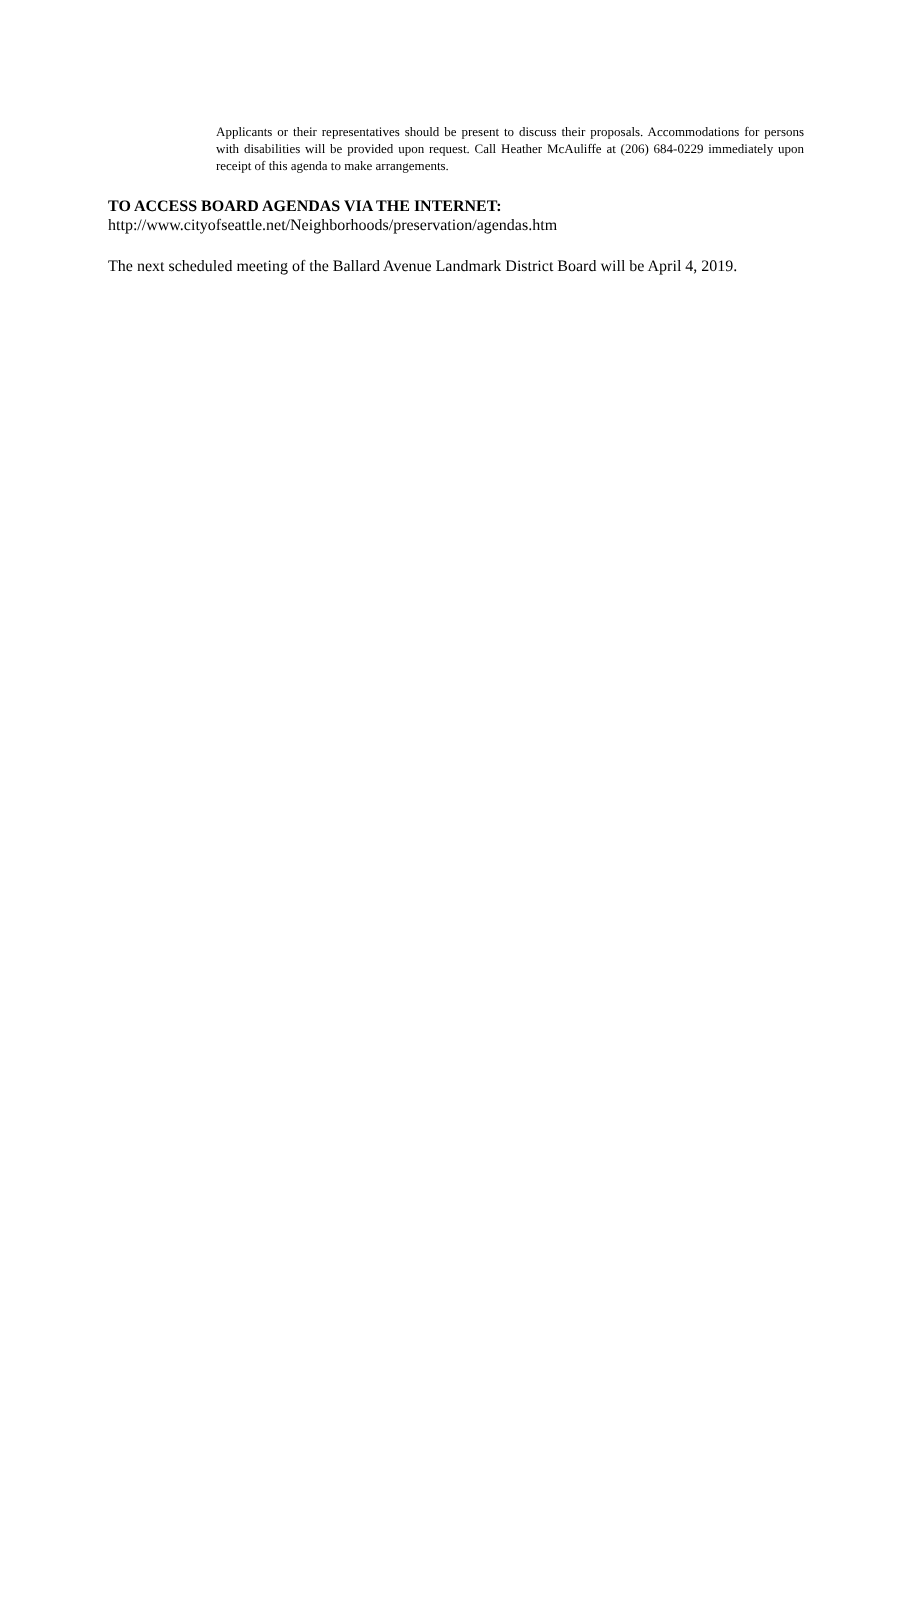Applicants or their representatives should be present to discuss their proposals. Accommodations for persons with disabilities will be provided upon request. Call Heather McAuliffe at (206) 684-0229 immediately upon receipt of this agenda to make arrangements.
TO ACCESS BOARD AGENDAS VIA THE INTERNET:
http://www.cityofseattle.net/Neighborhoods/preservation/agendas.htm
The next scheduled meeting of the Ballard Avenue Landmark District Board will be April 4, 2019.